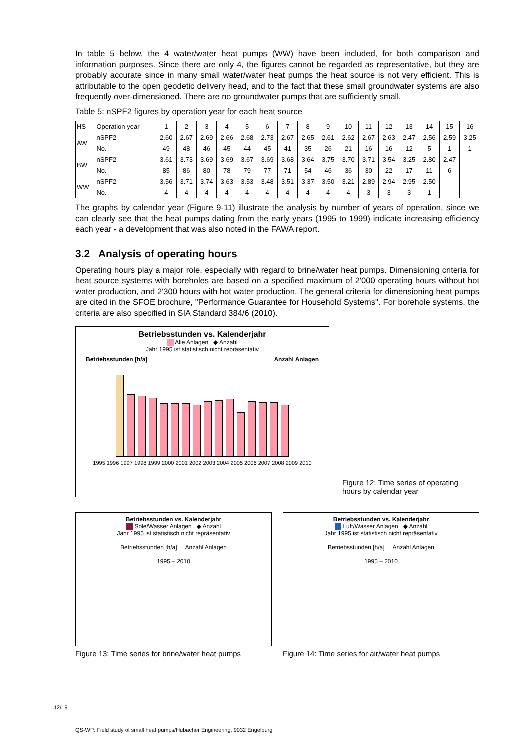In table 5 below, the 4 water/water heat pumps (WW) have been included, for both comparison and information purposes. Since there are only 4, the figures cannot be regarded as representative, but they are probably accurate since in many small water/water heat pumps the heat source is not very efficient. This is attributable to the open geodetic delivery head, and to the fact that these small groundwater systems are also frequently over-dimensioned. There are no groundwater pumps that are sufficiently small.
Table 5: nSPF2 figures by operation year for each heat source
| HS | Operation year | 1 | 2 | 3 | 4 | 5 | 6 | 7 | 8 | 9 | 10 | 11 | 12 | 13 | 14 | 15 | 16 |
| AW | nSPF2 | 2.60 | 2.67 | 2.69 | 2.66 | 2.68 | 2.73 | 2.67 | 2.65 | 2.61 | 2.62 | 2.67 | 2.63 | 2.47 | 2.56 | 2.59 | 3.25 |
| | No. | 49 | 48 | 46 | 45 | 44 | 45 | 41 | 35 | 26 | 21 | 16 | 16 | 12 | 5 | 1 | 1 |
| BW | nSPF2 | 3.61 | 3.73 | 3.69 | 3.69 | 3.67 | 3.69 | 3.68 | 3.64 | 3.75 | 3.70 | 3.71 | 3.54 | 3.25 | 2.80 | 2.47 | |
| | No. | 85 | 86 | 80 | 78 | 79 | 77 | 71 | 54 | 46 | 36 | 30 | 22 | 17 | 11 | 6 | |
| WW | nSPF2 | 3.56 | 3.71 | 3.74 | 3.63 | 3.53 | 3.48 | 3.51 | 3.37 | 3.50 | 3.21 | 2.89 | 2.94 | 2.95 | 2.50 | | |
| | No. | 4 | 4 | 4 | 4 | 4 | 4 | 4 | 4 | 4 | 4 | 3 | 3 | 3 | 1 | | |
The graphs by calendar year (Figure 9-11) illustrate the analysis by number of years of operation, since we can clearly see that the heat pumps dating from the early years (1995 to 1999) indicate increasing efficiency each year - a development that was also noted in the FAWA report.
3.2 Analysis of operating hours
Operating hours play a major role, especially with regard to brine/water heat pumps. Dimensioning criteria for heat source systems with boreholes are based on a specified maximum of 2'000 operating hours without hot water production, and 2'300 hours with hot water production. The general criteria for dimensioning heat pumps are cited in the SFOE brochure, "Performance Guarantee for Household Systems". For borehole systems, the criteria are also specified in SIA Standard 384/6 (2010).
Betriebsstunden vs. Kalenderjahr
Alle Anlagen ◆ Anzahl
Jahr 1995 ist statistisch nicht repräsentativ
Betriebsstunden [h/a] Anzahl Anlagen
1995 1996 1997 1998 1999 2000 2001 2002 2003 2004 2005 2006 2007 2008 2009 2010
Figure 12: Time series of operating hours by calendar year
Betriebsstunden vs. Kalenderjahr
Sole/Wasser Anlagen ◆ Anzahl
Jahr 1995 ist statistisch nicht repräsentativ
Betriebsstunden [h/a] Anzahl Anlagen
1995 – 2010
Figure 13: Time series for brine/water heat pumps
Betriebsstunden vs. Kalenderjahr
Luft/Wasser Anlagen ◆ Anzahl
Jahr 1995 ist statistisch nicht repräsentativ
Betriebsstunden [h/a] Anzahl Anlagen
1995 – 2010
Figure 14: Time series for air/water heat pumps
12/19
QS-WP: Field study of small heat pumps/Hubacher Engineering, 9032 Engelburg